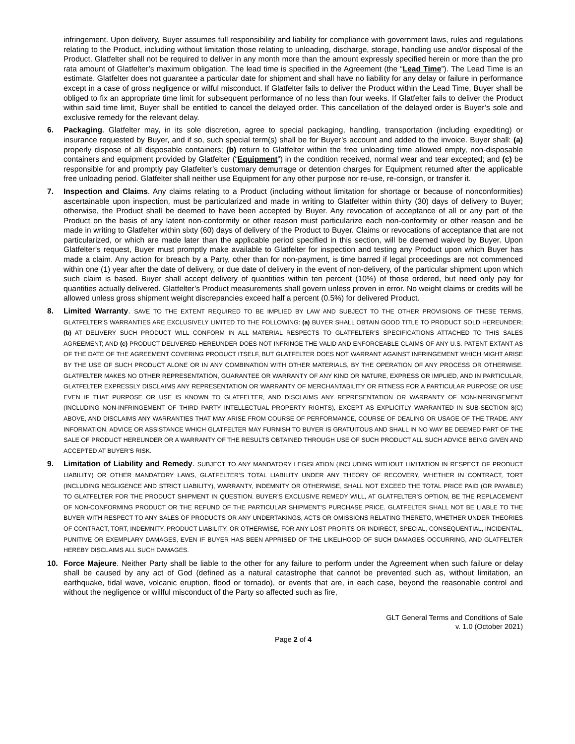infringement. Upon delivery, Buyer assumes full responsibility and liability for compliance with government laws, rules and regulations relating to the Product, including without limitation those relating to unloading, discharge, storage, handling use and/or disposal of the Product. Glatfelter shall not be required to deliver in any month more than the amount expressly specified herein or more than the pro rata amount of Glatfelter’s maximum obligation. The lead time is specified in the Agreement (the “Lead Time”). The Lead Time is an estimate. Glatfelter does not guarantee a particular date for shipment and shall have no liability for any delay or failure in performance except in a case of gross negligence or wilful misconduct. If Glatfelter fails to deliver the Product within the Lead Time, Buyer shall be obliged to fix an appropriate time limit for subsequent performance of no less than four weeks. If Glatfelter fails to deliver the Product within said time limit, Buyer shall be entitled to cancel the delayed order. This cancellation of the delayed order is Buyer’s sole and exclusive remedy for the relevant delay.
6. Packaging. Glatfelter may, in its sole discretion, agree to special packaging, handling, transportation (including expediting) or insurance requested by Buyer, and if so, such special term(s) shall be for Buyer’s account and added to the invoice. Buyer shall: (a) properly dispose of all disposable containers; (b) return to Glatfelter within the free unloading time allowed empty, non-disposable containers and equipment provided by Glatfelter (“Equipment”) in the condition received, normal wear and tear excepted; and (c) be responsible for and promptly pay Glatfelter’s customary demurrage or detention charges for Equipment returned after the applicable free unloading period. Glatfelter shall neither use Equipment for any other purpose nor re-use, re-consign, or transfer it.
7. Inspection and Claims. Any claims relating to a Product (including without limitation for shortage or because of nonconformities) ascertainable upon inspection, must be particularized and made in writing to Glatfelter within thirty (30) days of delivery to Buyer; otherwise, the Product shall be deemed to have been accepted by Buyer. Any revocation of acceptance of all or any part of the Product on the basis of any latent non-conformity or other reason must particularize each non-conformity or other reason and be made in writing to Glatfelter within sixty (60) days of delivery of the Product to Buyer. Claims or revocations of acceptance that are not particularized, or which are made later than the applicable period specified in this section, will be deemed waived by Buyer. Upon Glatfelter’s request, Buyer must promptly make available to Glatfelter for inspection and testing any Product upon which Buyer has made a claim. Any action for breach by a Party, other than for non-payment, is time barred if legal proceedings are not commenced within one (1) year after the date of delivery, or due date of delivery in the event of non-delivery, of the particular shipment upon which such claim is based. Buyer shall accept delivery of quantities within ten percent (10%) of those ordered, but need only pay for quantities actually delivered. Glatfelter’s Product measurements shall govern unless proven in error. No weight claims or credits will be allowed unless gross shipment weight discrepancies exceed half a percent (0.5%) for delivered Product.
8. Limited Warranty. SAVE TO THE EXTENT REQUIRED TO BE IMPLIED BY LAW AND SUBJECT TO THE OTHER PROVISIONS OF THESE TERMS, GLATFELTER’S WARRANTIES ARE EXCLUSIVELY LIMITED TO THE FOLLOWING: (a) BUYER SHALL OBTAIN GOOD TITLE TO PRODUCT SOLD HEREUNDER; (b) AT DELIVERY SUCH PRODUCT WILL CONFORM IN ALL MATERIAL RESPECTS TO GLATFELTER’S SPECIFICATIONS ATTACHED TO THIS SALES AGREEMENT; AND (c) PRODUCT DELIVERED HEREUNDER DOES NOT INFRINGE THE VALID AND ENFORCEABLE CLAIMS OF ANY U.S. PATENT EXTANT AS OF THE DATE OF THE AGREEMENT COVERING PRODUCT ITSELF, BUT GLATFELTER DOES NOT WARRANT AGAINST INFRINGEMENT WHICH MIGHT ARISE BY THE USE OF SUCH PRODUCT ALONE OR IN ANY COMBINATION WITH OTHER MATERIALS, BY THE OPERATION OF ANY PROCESS OR OTHERWISE. GLATFELTER MAKES NO OTHER REPRESENTATION, GUARANTEE OR WARRANTY OF ANY KIND OR NATURE, EXPRESS OR IMPLIED, AND IN PARTICULAR, GLATFELTER EXPRESSLY DISCLAIMS ANY REPRESENTATION OR WARRANTY OF MERCHANTABILITY OR FITNESS FOR A PARTICULAR PURPOSE OR USE EVEN IF THAT PURPOSE OR USE IS KNOWN TO GLATFELTER, AND DISCLAIMS ANY REPRESENTATION OR WARRANTY OF NON-INFRINGEMENT (INCLUDING NON-INFRINGEMENT OF THIRD PARTY INTELLECTUAL PROPERTY RIGHTS), EXCEPT AS EXPLICITLY WARRANTED IN SUB-SECTION 8(C) ABOVE, AND DISCLAIMS ANY WARRANTIES THAT MAY ARISE FROM COURSE OF PERFORMANCE, COURSE OF DEALING OR USAGE OF THE TRADE. ANY INFORMATION, ADVICE OR ASSISTANCE WHICH GLATFELTER MAY FURNISH TO BUYER IS GRATUITOUS AND SHALL IN NO WAY BE DEEMED PART OF THE SALE OF PRODUCT HEREUNDER OR A WARRANTY OF THE RESULTS OBTAINED THROUGH USE OF SUCH PRODUCT ALL SUCH ADVICE BEING GIVEN AND ACCEPTED AT BUYER'S RISK.
9. Limitation of Liability and Remedy. SUBJECT TO ANY MANDATORY LEGISLATION (INCLUDING WITHOUT LIMITATION IN RESPECT OF PRODUCT LIABILITY) OR OTHER MANDATORY LAWS, GLATFELTER’S TOTAL LIABILITY UNDER ANY THEORY OF RECOVERY, WHETHER IN CONTRACT, TORT (INCLUDING NEGLIGENCE AND STRICT LIABILITY), WARRANTY, INDEMNITY OR OTHERWISE, SHALL NOT EXCEED THE TOTAL PRICE PAID (OR PAYABLE) TO GLATFELTER FOR THE PRODUCT SHIPMENT IN QUESTION. BUYER’S EXCLUSIVE REMEDY WILL, AT GLATFELTER’S OPTION, BE THE REPLACEMENT OF NON-CONFORMING PRODUCT OR THE REFUND OF THE PARTICULAR SHIPMENT’S PURCHASE PRICE. GLATFELTER SHALL NOT BE LIABLE TO THE BUYER WITH RESPECT TO ANY SALES OF PRODUCTS OR ANY UNDERTAKINGS, ACTS OR OMISSIONS RELATING THERETO, WHETHER UNDER THEORIES OF CONTRACT, TORT, INDEMNITY, PRODUCT LIABILITY, OR OTHERWISE, FOR ANY LOST PROFITS OR INDIRECT, SPECIAL, CONSEQUENTIAL, INCIDENTAL, PUNITIVE OR EXEMPLARY DAMAGES, EVEN IF BUYER HAS BEEN APPRISED OF THE LIKELIHOOD OF SUCH DAMAGES OCCURRING, AND GLATFELTER HEREBY DISCLAIMS ALL SUCH DAMAGES.
10. Force Majeure. Neither Party shall be liable to the other for any failure to perform under the Agreement when such failure or delay shall be caused by any act of God (defined as a natural catastrophe that cannot be prevented such as, without limitation, an earthquake, tidal wave, volcanic eruption, flood or tornado), or events that are, in each case, beyond the reasonable control and without the negligence or willful misconduct of the Party so affected such as fire,
GLT General Terms and Conditions of Sale
v. 1.0 (October 2021)
Page 2 of 4